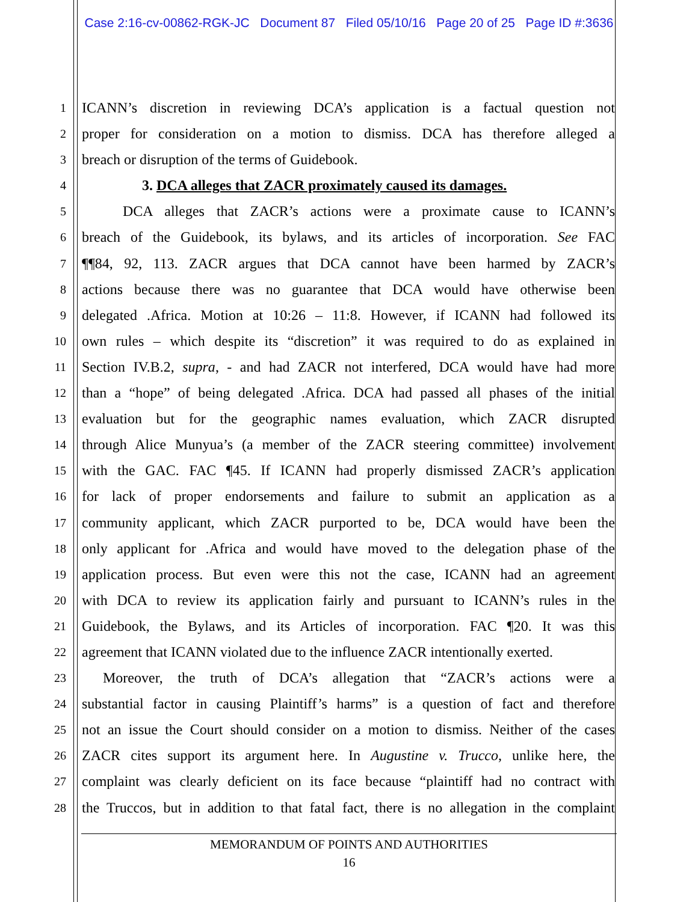Case 2:16-cv-00862-RGK-JC Document 87 Filed 05/10/16 Page 20 of 25 Page ID #:3636
1 ICANN’s discretion in reviewing DCA’s application is a factual question not
2 proper for consideration on a motion to dismiss. DCA has therefore alleged a
3 breach or disruption of the terms of Guidebook.
4 3. DCA alleges that ZACR proximately caused its damages.
5 DCA alleges that ZACR’s actions were a proximate cause to ICANN’s
6 breach of the Guidebook, its bylaws, and its articles of incorporation. See FAC
7 ¶¶84, 92, 113. ZACR argues that DCA cannot have been harmed by ZACR’s
8 actions because there was no guarantee that DCA would have otherwise been
9 delegated .Africa. Motion at 10:26 – 11:8. However, if ICANN had followed its
10 own rules – which despite its “discretion” it was required to do as explained in
11 Section IV.B.2, supra, - and had ZACR not interfered, DCA would have had more
12 than a “hope” of being delegated .Africa. DCA had passed all phases of the initial
13 evaluation but for the geographic names evaluation, which ZACR disrupted
14 through Alice Munyua’s (a member of the ZACR steering committee) involvement
15 with the GAC. FAC ¶45. If ICANN had properly dismissed ZACR’s application
16 for lack of proper endorsements and failure to submit an application as a
17 community applicant, which ZACR purported to be, DCA would have been the
18 only applicant for .Africa and would have moved to the delegation phase of the
19 application process. But even were this not the case, ICANN had an agreement
20 with DCA to review its application fairly and pursuant to ICANN’s rules in the
21 Guidebook, the Bylaws, and its Articles of incorporation. FAC ¶20. It was this
22 agreement that ICANN violated due to the influence ZACR intentionally exerted.
23 Moreover, the truth of DCA’s allegation that “ZACR’s actions were a
24 substantial factor in causing Plaintiff’s harms” is a question of fact and therefore
25 not an issue the Court should consider on a motion to dismiss. Neither of the cases
26 ZACR cites support its argument here. In Augustine v. Trucco, unlike here, the
27 complaint was clearly deficient on its face because “plaintiff had no contract with
28 the Truccos, but in addition to that fatal fact, there is no allegation in the complaint
MEMORANDUM OF POINTS AND AUTHORITIES
16